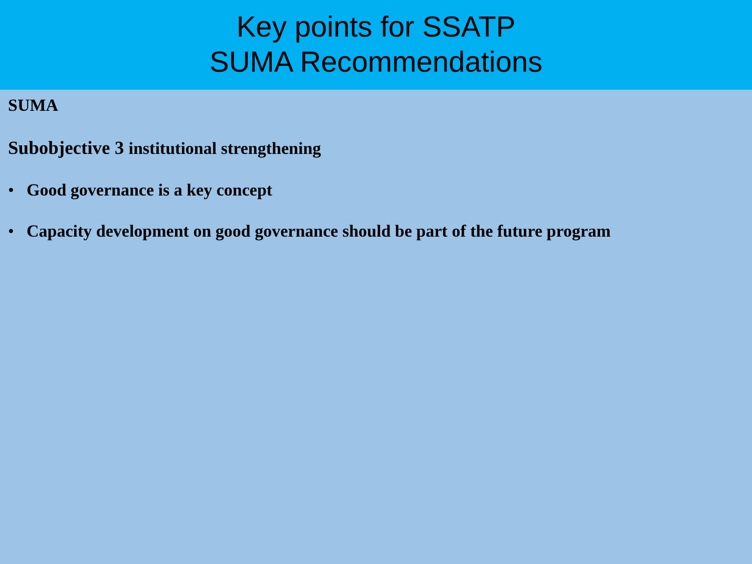Key points for SSATP
SUMA Recommendations
SUMA
Subobjective 3 institutional strengthening
• Good governance is a key concept
• Capacity development on good governance should be part of the future program